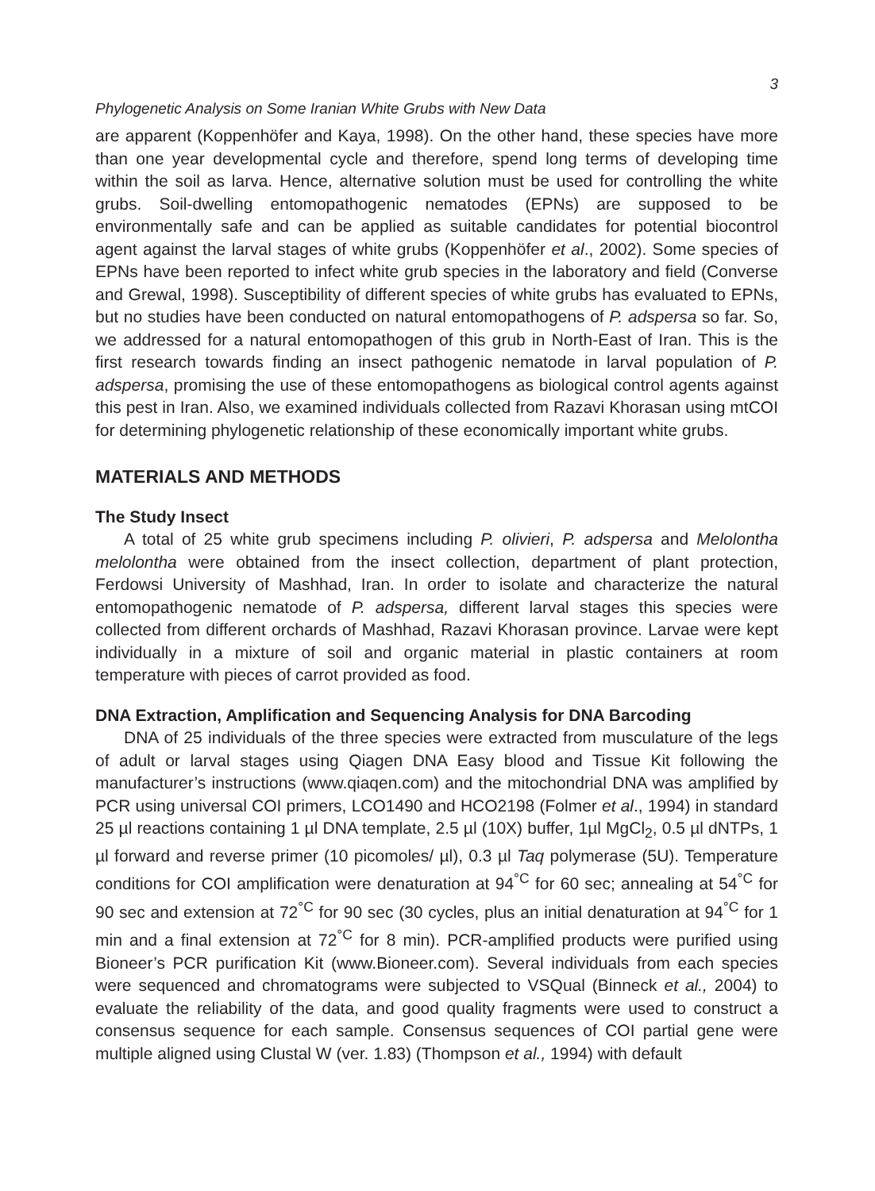3
Phylogenetic Analysis on Some Iranian White Grubs with New Data
are apparent (Koppenhöfer and Kaya, 1998). On the other hand, these species have more than one year developmental cycle and therefore, spend long terms of developing time within the soil as larva. Hence, alternative solution must be used for controlling the white grubs. Soil-dwelling entomopathogenic nematodes (EPNs) are supposed to be environmentally safe and can be applied as suitable candidates for potential biocontrol agent against the larval stages of white grubs (Koppenhöfer et al., 2002). Some species of EPNs have been reported to infect white grub species in the laboratory and field (Converse and Grewal, 1998). Susceptibility of different species of white grubs has evaluated to EPNs, but no studies have been conducted on natural entomopathogens of P. adspersa so far. So, we addressed for a natural entomopathogen of this grub in North-East of Iran. This is the first research towards finding an insect pathogenic nematode in larval population of P. adspersa, promising the use of these entomopathogens as biological control agents against this pest in Iran. Also, we examined individuals collected from Razavi Khorasan using mtCOI for determining phylogenetic relationship of these economically important white grubs.
MATERIALS AND METHODS
The Study Insect
A total of 25 white grub specimens including P. olivieri, P. adspersa and Melolontha melolontha were obtained from the insect collection, department of plant protection, Ferdowsi University of Mashhad, Iran. In order to isolate and characterize the natural entomopathogenic nematode of P. adspersa, different larval stages this species were collected from different orchards of Mashhad, Razavi Khorasan province. Larvae were kept individually in a mixture of soil and organic material in plastic containers at room temperature with pieces of carrot provided as food.
DNA Extraction, Amplification and Sequencing Analysis for DNA Barcoding
DNA of 25 individuals of the three species were extracted from musculature of the legs of adult or larval stages using Qiagen DNA Easy blood and Tissue Kit following the manufacturer’s instructions (www.qiaqen.com) and the mitochondrial DNA was amplified by PCR using universal COI primers, LCO1490 and HCO2198 (Folmer et al., 1994) in standard 25 µl reactions containing 1 µl DNA template, 2.5 µl (10X) buffer, 1µl MgCl<sub>2</sub>, 0.5 µl dNTPs, 1 µl forward and reverse primer (10 picomoles/ µl), 0.3 µl Taq polymerase (5U). Temperature conditions for COI amplification were denaturation at 94<sup>°C</sup> for 60 sec; annealing at 54<sup>°C</sup> for 90 sec and extension at 72<sup>°C</sup> for 90 sec (30 cycles, plus an initial denaturation at 94<sup>°C</sup> for 1 min and a final extension at 72<sup>°C</sup> for 8 min). PCR-amplified products were purified using Bioneer’s PCR purification Kit (www.Bioneer.com). Several individuals from each species were sequenced and chromatograms were subjected to VSQual (Binneck et al., 2004) to evaluate the reliability of the data, and good quality fragments were used to construct a consensus sequence for each sample. Consensus sequences of COI partial gene were multiple aligned using Clustal W (ver. 1.83) (Thompson et al., 1994) with default